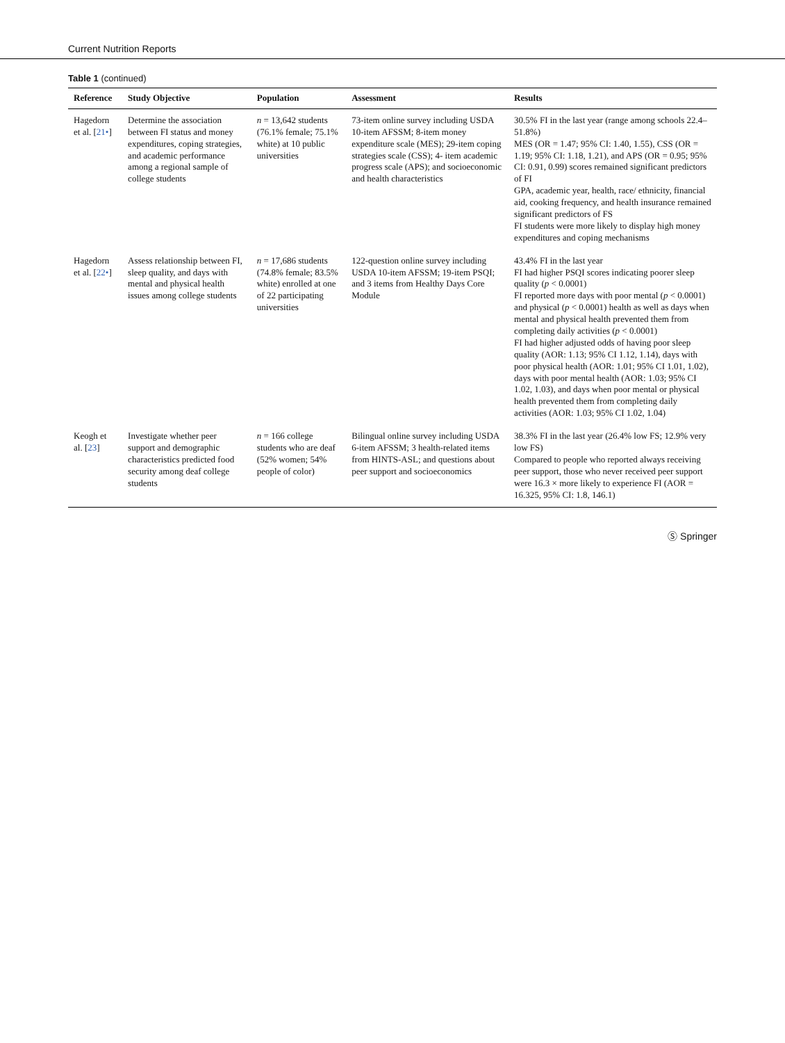Current Nutrition Reports
Table 1 (continued)
| Reference | Study Objective | Population | Assessment | Results |
| --- | --- | --- | --- | --- |
| Hagedorn et al. [ 21• ] | Determine the association between FI status and money expenditures, coping strategies, and academic performance among a regional sample of college students | n = 13,642 students (76.1% female; 75.1% white) at 10 public universities | 73-item online survey including USDA 10-item AFSSM; 8-item money expenditure scale (MES); 29-item coping strategies scale (CSS); 4- item academic progress scale (APS); and socioeconomic and health characteristics | 30.5% FI in the last year (range among schools 22.4–51.8%) MES (OR = 1.47; 95% CI: 1.40, 1.55), CSS (OR = 1.19; 95% CI: 1.18, 1.21), and APS (OR = 0.95; 95% CI: 0.91, 0.99) scores remained significant predictors of FI GPA, academic year, health, race/ ethnicity, financial aid, cooking frequency, and health insurance remained significant predictors of FS FI students were more likely to display high money expenditures and coping mechanisms |
| Hagedorn et al. [ 22• ] | Assess relationship between FI, sleep quality, and days with mental and physical health issues among college students | n = 17,686 students (74.8% female; 83.5% white) enrolled at one of 22 participating universities | 122-question online survey including USDA 10-item AFSSM; 19-item PSQI; and 3 items from Healthy Days Core Module | 43.4% FI in the last year FI had higher PSQI scores indicating poorer sleep quality ( p < 0.0001) FI reported more days with poor mental ( p < 0.0001) and physical ( p < 0.0001) health as well as days when mental and physical health prevented them from completing daily activities ( p < 0.0001) FI had higher adjusted odds of having poor sleep quality (AOR: 1.13; 95% CI 1.12, 1.14), days with poor physical health (AOR: 1.01; 95% CI 1.01, 1.02), days with poor mental health (AOR: 1.03; 95% CI 1.02, 1.03), and days when poor mental or physical health prevented them from completing daily activities (AOR: 1.03; 95% CI 1.02, 1.04) |
| Keogh et al. [ 23 ] | Investigate whether peer support and demographic characteristics predicted food security among deaf college students | n = 166 college students who are deaf (52% women; 54% people of color) | Bilingual online survey including USDA 6-item AFSSM; 3 health-related items from HINTS-ASL; and questions about peer support and socioeconomics | 38.3% FI in the last year (26.4% low FS; 12.9% very low FS) Compared to people who reported always receiving peer support, those who never received peer support were 16.3 × more likely to experience FI (AOR = 16.325, 95% CI: 1.8, 146.1) |
Ⓢ Springer